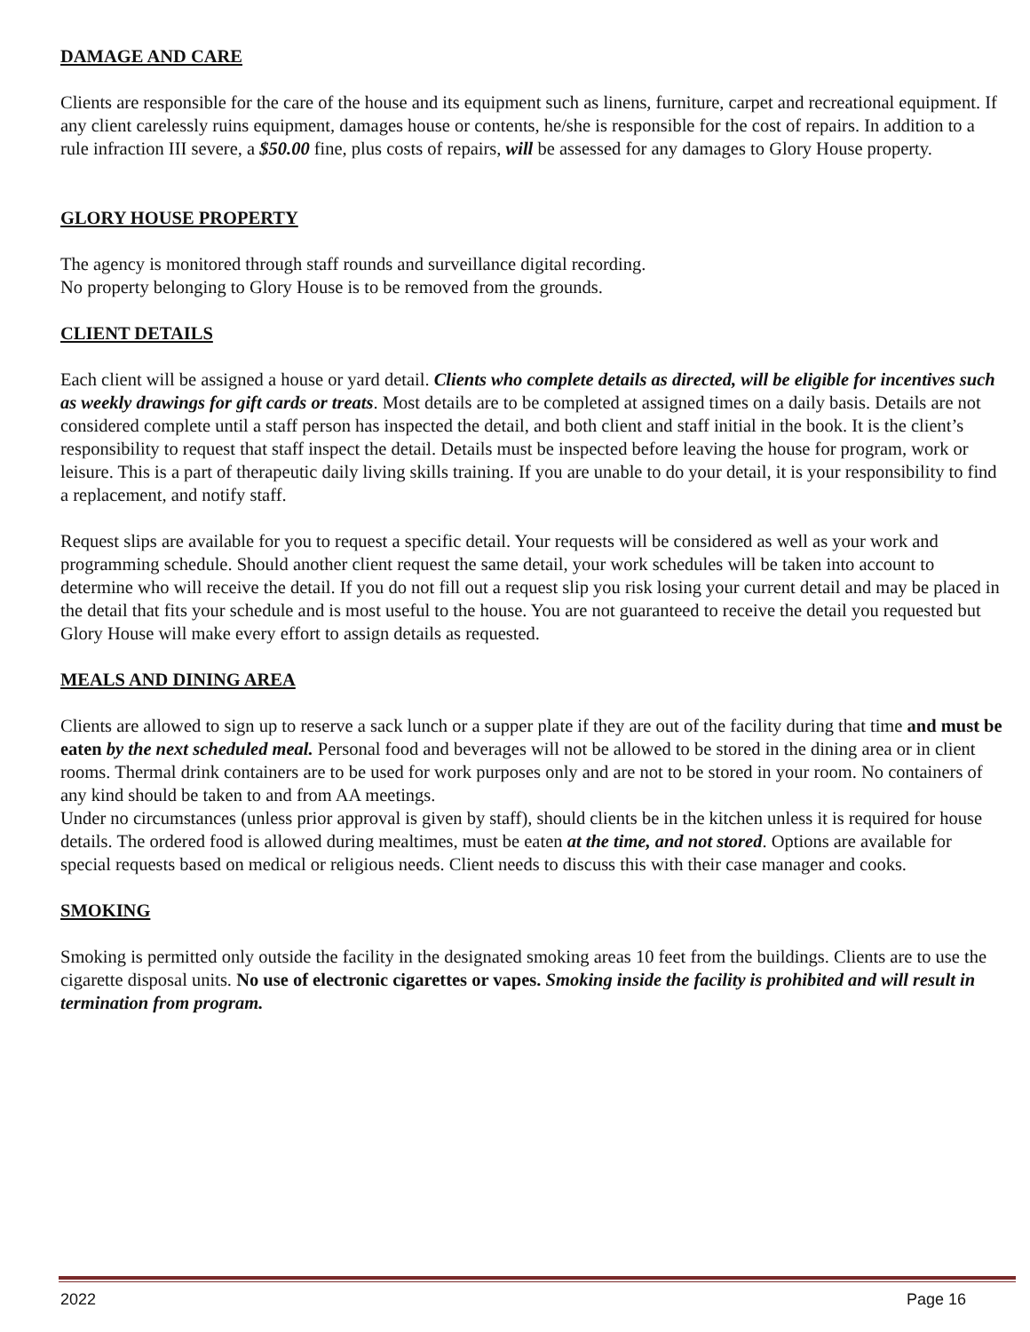DAMAGE AND CARE
Clients are responsible for the care of the house and its equipment such as linens, furniture, carpet and recreational equipment. If any client carelessly ruins equipment, damages house or contents, he/she is responsible for the cost of repairs. In addition to a rule infraction III severe, a $50.00 fine, plus costs of repairs, will be assessed for any damages to Glory House property.
GLORY HOUSE PROPERTY
The agency is monitored through staff rounds and surveillance digital recording.
No property belonging to Glory House is to be removed from the grounds.
CLIENT DETAILS
Each client will be assigned a house or yard detail. Clients who complete details as directed, will be eligible for incentives such as weekly drawings for gift cards or treats. Most details are to be completed at assigned times on a daily basis. Details are not considered complete until a staff person has inspected the detail, and both client and staff initial in the book. It is the client’s responsibility to request that staff inspect the detail. Details must be inspected before leaving the house for program, work or leisure. This is a part of therapeutic daily living skills training. If you are unable to do your detail, it is your responsibility to find a replacement, and notify staff.
Request slips are available for you to request a specific detail. Your requests will be considered as well as your work and programming schedule. Should another client request the same detail, your work schedules will be taken into account to determine who will receive the detail. If you do not fill out a request slip you risk losing your current detail and may be placed in the detail that fits your schedule and is most useful to the house. You are not guaranteed to receive the detail you requested but Glory House will make every effort to assign details as requested.
MEALS AND DINING AREA
Clients are allowed to sign up to reserve a sack lunch or a supper plate if they are out of the facility during that time and must be eaten by the next scheduled meal. Personal food and beverages will not be allowed to be stored in the dining area or in client rooms. Thermal drink containers are to be used for work purposes only and are not to be stored in your room. No containers of any kind should be taken to and from AA meetings.
Under no circumstances (unless prior approval is given by staff), should clients be in the kitchen unless it is required for house details. The ordered food is allowed during mealtimes, must be eaten at the time, and not stored. Options are available for special requests based on medical or religious needs. Client needs to discuss this with their case manager and cooks.
SMOKING
Smoking is permitted only outside the facility in the designated smoking areas 10 feet from the buildings. Clients are to use the cigarette disposal units. No use of electronic cigarettes or vapes. Smoking inside the facility is prohibited and will result in termination from program.
2022 Page 16